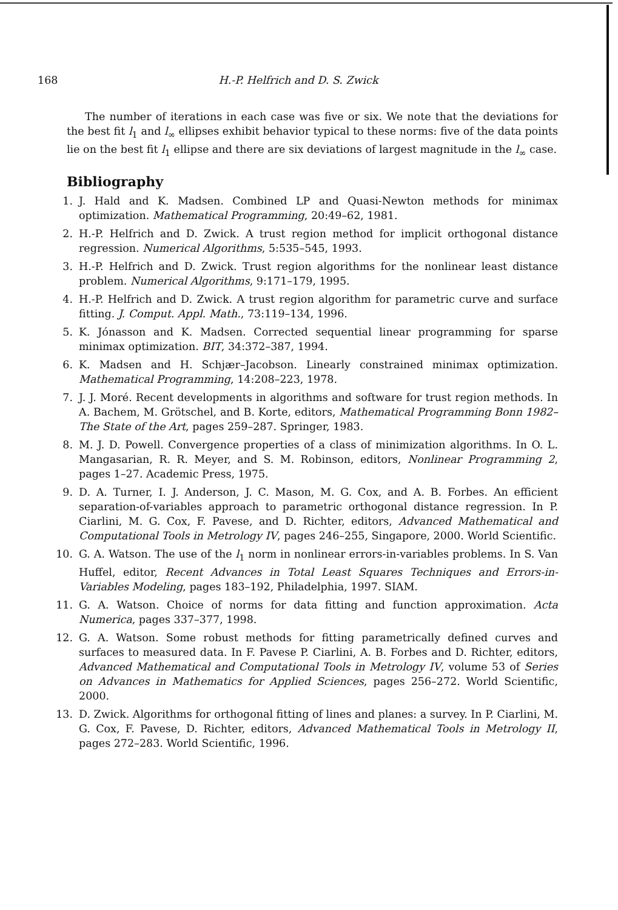168 H.-P. Helfrich and D. S. Zwick
The number of iterations in each case was five or six. We note that the deviations for the best fit l<sub>1</sub> and l<sub>∞</sub> ellipses exhibit behavior typical to these norms: five of the data points lie on the best fit l<sub>1</sub> ellipse and there are six deviations of largest magnitude in the l<sub>∞</sub> case.
Bibliography
1. J. Hald and K. Madsen. Combined LP and Quasi-Newton methods for minimax optimization. Mathematical Programming, 20:49–62, 1981.
2. H.-P. Helfrich and D. Zwick. A trust region method for implicit orthogonal distance regression. Numerical Algorithms, 5:535–545, 1993.
3. H.-P. Helfrich and D. Zwick. Trust region algorithms for the nonlinear least distance problem. Numerical Algorithms, 9:171–179, 1995.
4. H.-P. Helfrich and D. Zwick. A trust region algorithm for parametric curve and surface fitting. J. Comput. Appl. Math., 73:119–134, 1996.
5. K. Jónasson and K. Madsen. Corrected sequential linear programming for sparse minimax optimization. BIT, 34:372–387, 1994.
6. K. Madsen and H. Schjær–Jacobson. Linearly constrained minimax optimization. Mathematical Programming, 14:208–223, 1978.
7. J. J. Moré. Recent developments in algorithms and software for trust region methods. In A. Bachem, M. Grötschel, and B. Korte, editors, Mathematical Programming Bonn 1982–The State of the Art, pages 259–287. Springer, 1983.
8. M. J. D. Powell. Convergence properties of a class of minimization algorithms. In O. L. Mangasarian, R. R. Meyer, and S. M. Robinson, editors, Nonlinear Programming 2, pages 1–27. Academic Press, 1975.
9. D. A. Turner, I. J. Anderson, J. C. Mason, M. G. Cox, and A. B. Forbes. An efficient separation-of-variables approach to parametric orthogonal distance regression. In P. Ciarlini, M. G. Cox, F. Pavese, and D. Richter, editors, Advanced Mathematical and Computational Tools in Metrology IV, pages 246–255, Singapore, 2000. World Scientific.
10. G. A. Watson. The use of the l<sub>1</sub> norm in nonlinear errors-in-variables problems. In S. Van Huffel, editor, Recent Advances in Total Least Squares Techniques and Errors-in-Variables Modeling, pages 183–192, Philadelphia, 1997. SIAM.
11. G. A. Watson. Choice of norms for data fitting and function approximation. Acta Numerica, pages 337–377, 1998.
12. G. A. Watson. Some robust methods for fitting parametrically defined curves and surfaces to measured data. In F. Pavese P. Ciarlini, A. B. Forbes and D. Richter, editors, Advanced Mathematical and Computational Tools in Metrology IV, volume 53 of Series on Advances in Mathematics for Applied Sciences, pages 256–272. World Scientific, 2000.
13. D. Zwick. Algorithms for orthogonal fitting of lines and planes: a survey. In P. Ciarlini, M. G. Cox, F. Pavese, D. Richter, editors, Advanced Mathematical Tools in Metrology II, pages 272–283. World Scientific, 1996.